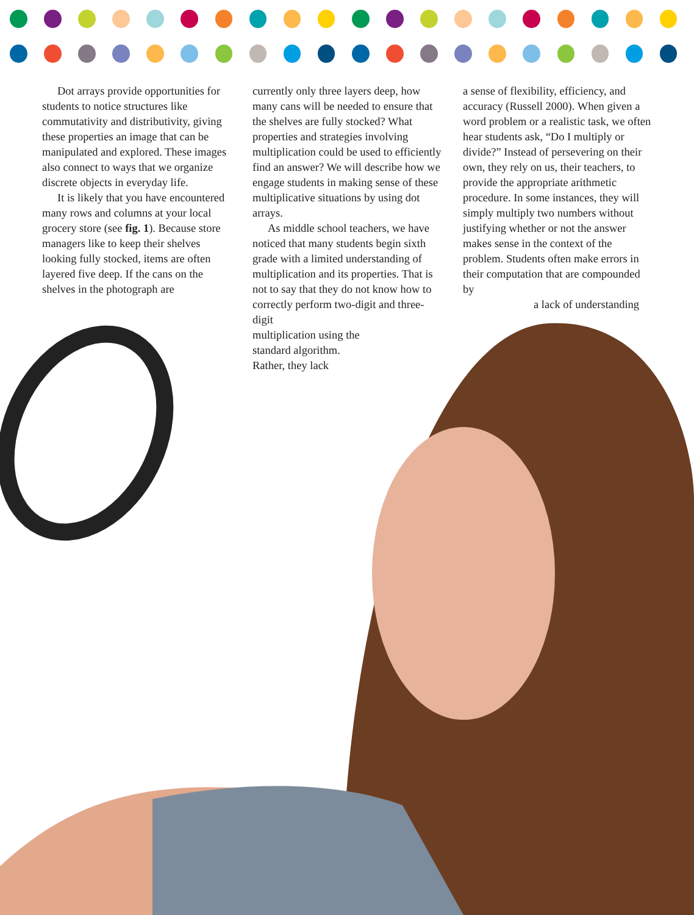Dot arrays provide opportunities for students to notice structures like commutativity and distributivity, giving these properties an image that can be manipulated and explored. These images also connect to ways that we organize discrete objects in everyday life.
It is likely that you have encountered many rows and columns at your local grocery store (see fig. 1). Because store managers like to keep their shelves looking fully stocked, items are often layered five deep. If the cans on the shelves in the photograph are
currently only three layers deep, how many cans will be needed to ensure that the shelves are fully stocked? What properties and strategies involving multiplication could be used to efficiently find an answer? We will describe how we engage students in making sense of these multiplicative situations by using dot arrays.
As middle school teachers, we have noticed that many students begin sixth grade with a limited understanding of multiplication and its properties. That is not to say that they do not know how to correctly perform two-digit and three-digit
multiplication using the
standard algorithm.
Rather, they lack
a sense of flexibility, efficiency, and accuracy (Russell 2000). When given a word problem or a realistic task, we often hear students ask, “Do I multiply or divide?” Instead of persevering on their own, they rely on us, their teachers, to provide the appropriate arithmetic procedure. In some instances, they will simply multiply two numbers without justifying whether or not the answer makes sense in the context of the problem. Students often make errors in their computation that are compounded by
a lack of understanding